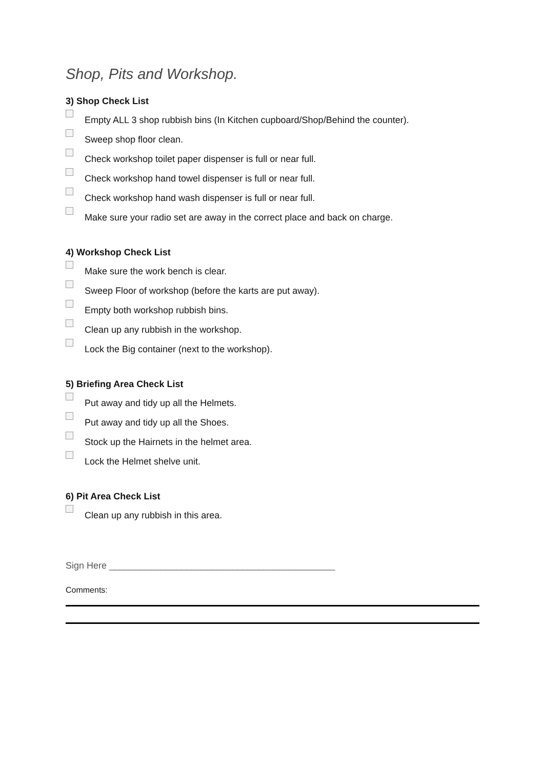Shop, Pits and Workshop.
3) Shop Check List
Empty ALL 3 shop rubbish bins (In Kitchen cupboard/Shop/Behind the counter).
Sweep shop floor clean.
Check workshop toilet paper dispenser is full or near full.
Check workshop hand towel dispenser is full or near full.
Check workshop hand wash dispenser is full or near full.
Make sure your radio set are away in the correct place and back on charge.
4) Workshop Check List
Make sure the work bench is clear.
Sweep Floor of workshop (before the karts are put away).
Empty both workshop rubbish bins.
Clean up any rubbish in the workshop.
Lock the Big container (next to the workshop).
5) Briefing Area Check List
Put away and tidy up all the Helmets.
Put away and tidy up all the Shoes.
Stock up the Hairnets in the helmet area.
Lock the Helmet shelve unit.
6) Pit Area Check List
Clean up any rubbish in this area.
Sign Here ____________________________________________
Comments: